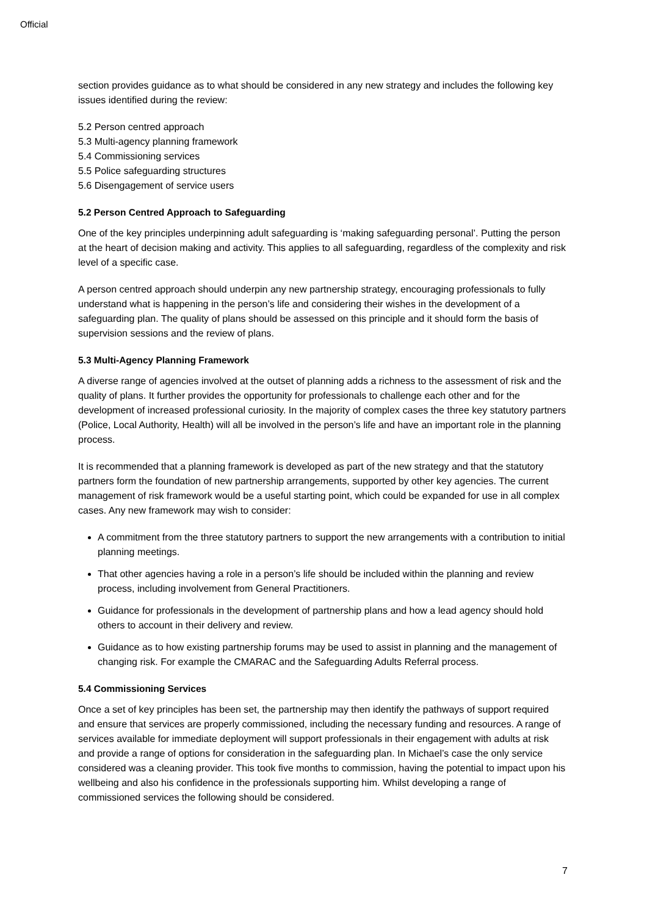Official
section provides guidance as to what should be considered in any new strategy and includes the following key issues identified during the review:
5.2 Person centred approach
5.3 Multi-agency planning framework
5.4 Commissioning services
5.5 Police safeguarding structures
5.6 Disengagement of service users
5.2 Person Centred Approach to Safeguarding
One of the key principles underpinning adult safeguarding is ‘making safeguarding personal’. Putting the person at the heart of decision making and activity. This applies to all safeguarding, regardless of the complexity and risk level of a specific case.
A person centred approach should underpin any new partnership strategy, encouraging professionals to fully understand what is happening in the person’s life and considering their wishes in the development of a safeguarding plan. The quality of plans should be assessed on this principle and it should form the basis of supervision sessions and the review of plans.
5.3 Multi-Agency Planning Framework
A diverse range of agencies involved at the outset of planning adds a richness to the assessment of risk and the quality of plans. It further provides the opportunity for professionals to challenge each other and for the development of increased professional curiosity. In the majority of complex cases the three key statutory partners (Police, Local Authority, Health) will all be involved in the person’s life and have an important role in the planning process.
It is recommended that a planning framework is developed as part of the new strategy and that the statutory partners form the foundation of new partnership arrangements, supported by other key agencies. The current management of risk framework would be a useful starting point, which could be expanded for use in all complex cases. Any new framework may wish to consider:
A commitment from the three statutory partners to support the new arrangements with a contribution to initial planning meetings.
That other agencies having a role in a person’s life should be included within the planning and review process, including involvement from General Practitioners.
Guidance for professionals in the development of partnership plans and how a lead agency should hold others to account in their delivery and review.
Guidance as to how existing partnership forums may be used to assist in planning and the management of changing risk. For example the CMARAC and the Safeguarding Adults Referral process.
5.4 Commissioning Services
Once a set of key principles has been set, the partnership may then identify the pathways of support required and ensure that services are properly commissioned, including the necessary funding and resources. A range of services available for immediate deployment will support professionals in their engagement with adults at risk and provide a range of options for consideration in the safeguarding plan. In Michael’s case the only service considered was a cleaning provider. This took five months to commission, having the potential to impact upon his wellbeing and also his confidence in the professionals supporting him. Whilst developing a range of commissioned services the following should be considered.
7